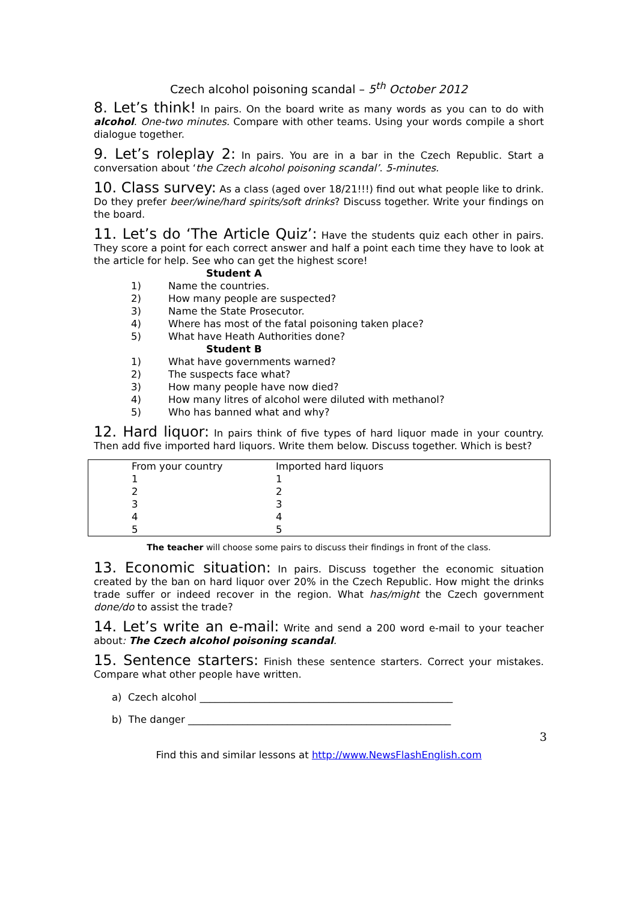Czech alcohol poisoning scandal – 5<sup>th</sup> October 2012
8. Let’s think! In pairs. On the board write as many words as you can to do with alcohol. One-two minutes. Compare with other teams. Using your words compile a short dialogue together.
9. Let’s roleplay 2: In pairs. You are in a bar in the Czech Republic. Start a conversation about ‘the Czech alcohol poisoning scandal’. 5-minutes.
10. Class survey: As a class (aged over 18/21!!!) find out what people like to drink. Do they prefer beer/wine/hard spirits/soft drinks? Discuss together. Write your findings on the board.
11. Let’s do ‘The Article Quiz’: Have the students quiz each other in pairs. They score a point for each correct answer and half a point each time they have to look at the article for help. See who can get the highest score!
Student A
1) Name the countries.
2) How many people are suspected?
3) Name the State Prosecutor.
4) Where has most of the fatal poisoning taken place?
5) What have Heath Authorities done?
Student B
1) What have governments warned?
2) The suspects face what?
3) How many people have now died?
4) How many litres of alcohol were diluted with methanol?
5) Who has banned what and why?
12. Hard liquor: In pairs think of five types of hard liquor made in your country. Then add five imported hard liquors. Write them below. Discuss together. Which is best?
| From your country | Imported hard liquors |
| 1 | 1 |
| 2 | 2 |
| 3 | 3 |
| 4 | 4 |
| 5 | 5 |
The teacher will choose some pairs to discuss their findings in front of the class.
13. Economic situation: In pairs. Discuss together the economic situation created by the ban on hard liquor over 20% in the Czech Republic. How might the drinks trade suffer or indeed recover in the region. What has/might the Czech government done/do to assist the trade?
14. Let’s write an e-mail: Write and send a 200 word e-mail to your teacher about: The Czech alcohol poisoning scandal.
15. Sentence starters: Finish these sentence starters. Correct your mistakes. Compare what other people have written.
a) Czech alcohol ___________________________________________________
b) The danger _____________________________________________________
3
Find this and similar lessons at http://www.NewsFlashEnglish.com